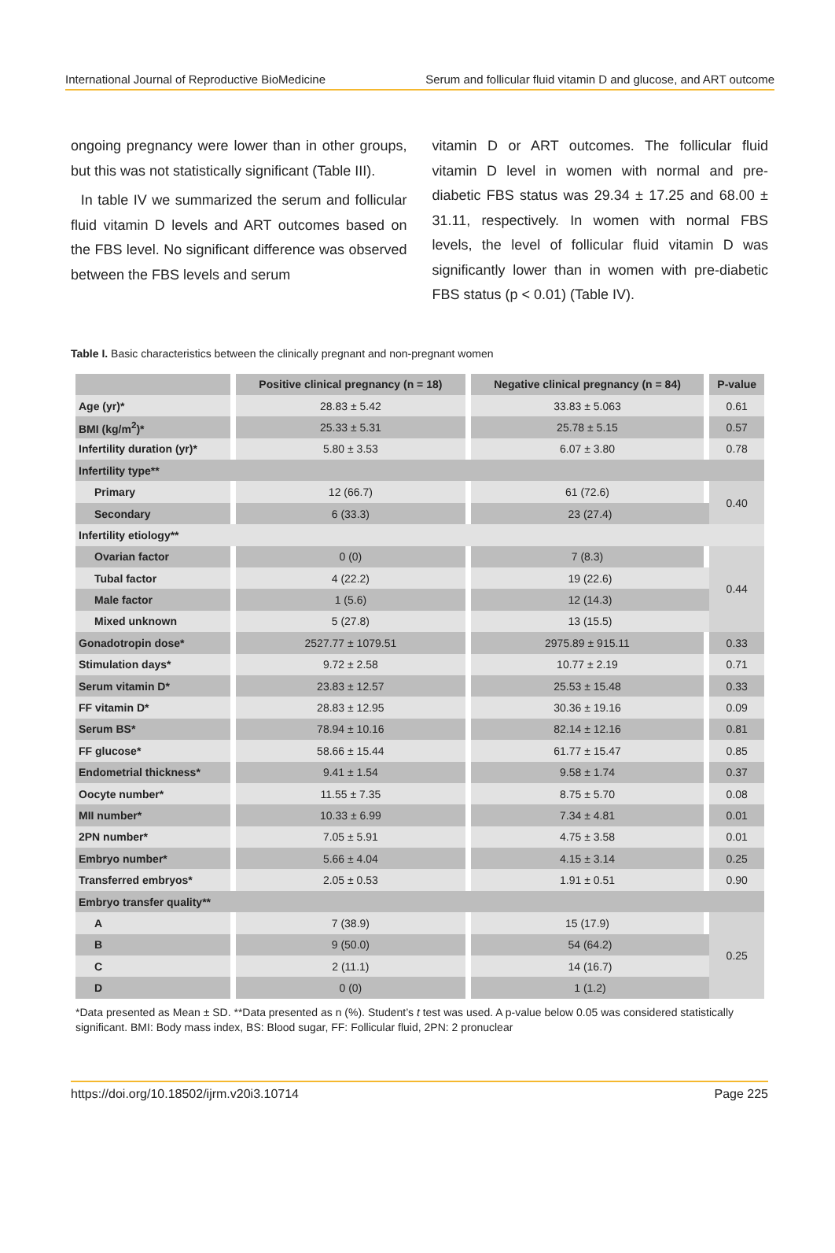International Journal of Reproductive BioMedicine Serum and follicular fluid vitamin D and glucose, and ART outcome
ongoing pregnancy were lower than in other groups, but this was not statistically significant (Table III).
In table IV we summarized the serum and follicular fluid vitamin D levels and ART outcomes based on the FBS level. No significant difference was observed between the FBS levels and serum
vitamin D or ART outcomes. The follicular fluid vitamin D level in women with normal and pre-diabetic FBS status was 29.34 ± 17.25 and 68.00 ± 31.11, respectively. In women with normal FBS levels, the level of follicular fluid vitamin D was significantly lower than in women with pre-diabetic FBS status (p < 0.01) (Table IV).
Table I. Basic characteristics between the clinically pregnant and non-pregnant women
| | Positive clinical pregnancy (n = 18) | Negative clinical pregnancy (n = 84) | P-value |
| --- | --- | --- | --- |
| Age (yr)* | 28.83 ± 5.42 | 33.83 ± 5.063 | 0.61 |
| BMI (kg/m<sup>2</sup>)* | 25.33 ± 5.31 | 25.78 ± 5.15 | 0.57 |
| Infertility duration (yr)* | 5.80 ± 3.53 | 6.07 ± 3.80 | 0.78 |
| Infertility type** | | | |
| Primary | 12 (66.7) | 61 (72.6) | 0.40 |
| Secondary | 6 (33.3) | 23 (27.4) | |
| Infertility etiology** | | | |
| Ovarian factor | 0 (0) | 7 (8.3) | 0.44 |
| Tubal factor | 4 (22.2) | 19 (22.6) | |
| Male factor | 1 (5.6) | 12 (14.3) | |
| Mixed unknown | 5 (27.8) | 13 (15.5) | |
| Gonadotropin dose* | 2527.77 ± 1079.51 | 2975.89 ± 915.11 | 0.33 |
| Stimulation days* | 9.72 ± 2.58 | 10.77 ± 2.19 | 0.71 |
| Serum vitamin D* | 23.83 ± 12.57 | 25.53 ± 15.48 | 0.33 |
| FF vitamin D* | 28.83 ± 12.95 | 30.36 ± 19.16 | 0.09 |
| Serum BS* | 78.94 ± 10.16 | 82.14 ± 12.16 | 0.81 |
| FF glucose* | 58.66 ± 15.44 | 61.77 ± 15.47 | 0.85 |
| Endometrial thickness* | 9.41 ± 1.54 | 9.58 ± 1.74 | 0.37 |
| Oocyte number* | 11.55 ± 7.35 | 8.75 ± 5.70 | 0.08 |
| MII number* | 10.33 ± 6.99 | 7.34 ± 4.81 | 0.01 |
| 2PN number* | 7.05 ± 5.91 | 4.75 ± 3.58 | 0.01 |
| Embryo number* | 5.66 ± 4.04 | 4.15 ± 3.14 | 0.25 |
| Transferred embryos* | 2.05 ± 0.53 | 1.91 ± 0.51 | 0.90 |
| Embryo transfer quality** | | | |
| A | 7 (38.9) | 15 (17.9) | 0.25 |
| B | 9 (50.0) | 54 (64.2) | |
| C | 2 (11.1) | 14 (16.7) | |
| D | 0 (0) | 1 (1.2) | |
*Data presented as Mean ± SD. **Data presented as n (%). Student’s t test was used. A p-value below 0.05 was considered statistically significant. BMI: Body mass index, BS: Blood sugar, FF: Follicular fluid, 2PN: 2 pronuclear
https://doi.org/10.18502/ijrm.v20i3.10714 Page 225